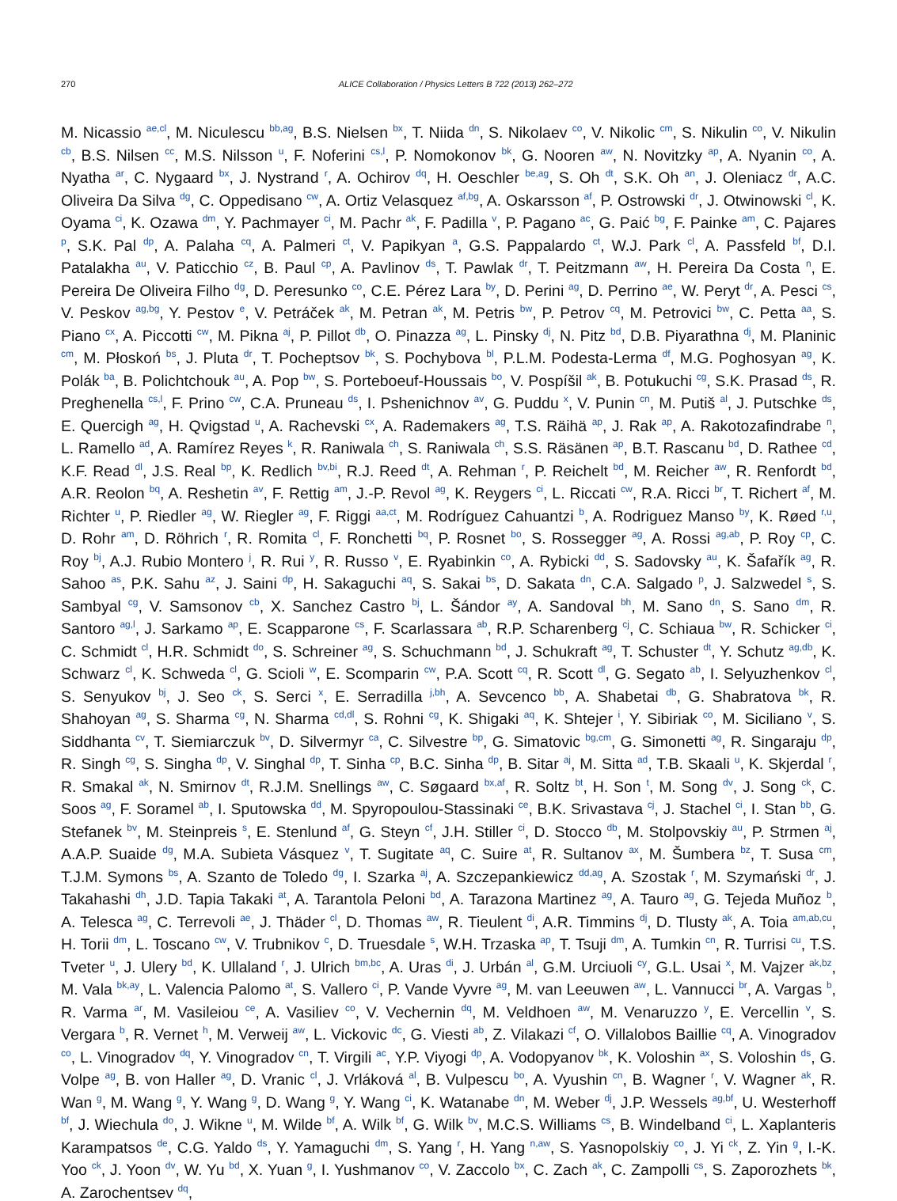270 ALICE Collaboration / Physics Letters B 722 (2013) 262–272
M. Nicassio <sup>ae,cl</sup>, M. Niculescu <sup>bb,ag</sup>, B.S. Nielsen <sup>bx</sup>, T. Niida <sup>dn</sup>, S. Nikolaev <sup>co</sup>, V. Nikolic <sup>cm</sup>, S. Nikulin <sup>co</sup>, V. Nikulin <sup>cb</sup>, B.S. Nilsen <sup>cc</sup>, M.S. Nilsson <sup>u</sup>, F. Noferini <sup>cs,l</sup>, P. Nomokonov <sup>bk</sup>, G. Nooren <sup>aw</sup>, N. Novitzky <sup>ap</sup>, A. Nyanin <sup>co</sup>, A. Nyatha <sup>ar</sup>, C. Nygaard <sup>bx</sup>, J. Nystrand <sup>r</sup>, A. Ochirov <sup>dq</sup>, H. Oeschler <sup>be,ag</sup>, S. Oh <sup>dt</sup>, S.K. Oh <sup>an</sup>, J. Oleniacz <sup>dr</sup>, A.C. Oliveira Da Silva <sup>dg</sup>, C. Oppedisano <sup>cw</sup>, A. Ortiz Velasquez <sup>af,bg</sup>, A. Oskarsson <sup>af</sup>, P. Ostrowski <sup>dr</sup>, J. Otwinowski <sup>cl</sup>, K. Oyama <sup>ci</sup>, K. Ozawa <sup>dm</sup>, Y. Pachmayer <sup>ci</sup>, M. Pachr <sup>ak</sup>, F. Padilla <sup>v</sup>, P. Pagano <sup>ac</sup>, G. Paić <sup>bg</sup>, F. Painke <sup>am</sup>, C. Pajares <sup>p</sup>, S.K. Pal <sup>dp</sup>, A. Palaha <sup>cq</sup>, A. Palmeri <sup>ct</sup>, V. Papikyan <sup>a</sup>, G.S. Pappalardo <sup>ct</sup>, W.J. Park <sup>cl</sup>, A. Passfeld <sup>bf</sup>, D.I. Patalakha <sup>au</sup>, V. Paticchio <sup>cz</sup>, B. Paul <sup>cp</sup>, A. Pavlinov <sup>ds</sup>, T. Pawlak <sup>dr</sup>, T. Peitzmann <sup>aw</sup>, H. Pereira Da Costa <sup>n</sup>, E. Pereira De Oliveira Filho <sup>dg</sup>, D. Peresunko <sup>co</sup>, C.E. Pérez Lara <sup>by</sup>, D. Perini <sup>ag</sup>, D. Perrino <sup>ae</sup>, W. Peryt <sup>dr</sup>, A. Pesci <sup>cs</sup>, V. Peskov <sup>ag,bg</sup>, Y. Pestov <sup>e</sup>, V. Petráček <sup>ak</sup>, M. Petran <sup>ak</sup>, M. Petris <sup>bw</sup>, P. Petrov <sup>cq</sup>, M. Petrovici <sup>bw</sup>, C. Petta <sup>aa</sup>, S. Piano <sup>cx</sup>, A. Piccotti <sup>cw</sup>, M. Pikna <sup>aj</sup>, P. Pillot <sup>db</sup>, O. Pinazza <sup>ag</sup>, L. Pinsky <sup>dj</sup>, N. Pitz <sup>bd</sup>, D.B. Piyarathna <sup>dj</sup>, M. Planinic <sup>cm</sup>, M. Płoskoń <sup>bs</sup>, J. Pluta <sup>dr</sup>, T. Pocheptsov <sup>bk</sup>, S. Pochybova <sup>bl</sup>, P.L.M. Podesta-Lerma <sup>df</sup>, M.G. Poghosyan <sup>ag</sup>, K. Polák <sup>ba</sup>, B. Polichtchouk <sup>au</sup>, A. Pop <sup>bw</sup>, S. Porteboeuf-Houssais <sup>bo</sup>, V. Pospíšil <sup>ak</sup>, B. Potukuchi <sup>cg</sup>, S.K. Prasad <sup>ds</sup>, R. Preghenella <sup>cs,l</sup>, F. Prino <sup>cw</sup>, C.A. Pruneau <sup>ds</sup>, I. Pshenichnov <sup>av</sup>, G. Puddu <sup>x</sup>, V. Punin <sup>cn</sup>, M. Putiš <sup>al</sup>, J. Putschke <sup>ds</sup>, E. Quercigh <sup>ag</sup>, H. Qvigstad <sup>u</sup>, A. Rachevski <sup>cx</sup>, A. Rademakers <sup>ag</sup>, T.S. Räihä <sup>ap</sup>, J. Rak <sup>ap</sup>, A. Rakotozafindrabe <sup>n</sup>, L. Ramello <sup>ad</sup>, A. Ramírez Reyes <sup>k</sup>, R. Raniwala <sup>ch</sup>, S. Raniwala <sup>ch</sup>, S.S. Räsänen <sup>ap</sup>, B.T. Rascanu <sup>bd</sup>, D. Rathee <sup>cd</sup>, K.F. Read <sup>dl</sup>, J.S. Real <sup>bp</sup>, K. Redlich <sup>bv,bi</sup>, R.J. Reed <sup>dt</sup>, A. Rehman <sup>r</sup>, P. Reichelt <sup>bd</sup>, M. Reicher <sup>aw</sup>, R. Renfordt <sup>bd</sup>, A.R. Reolon <sup>bq</sup>, A. Reshetin <sup>av</sup>, F. Rettig <sup>am</sup>, J.-P. Revol <sup>ag</sup>, K. Reygers <sup>ci</sup>, L. Riccati <sup>cw</sup>, R.A. Ricci <sup>br</sup>, T. Richert <sup>af</sup>, M. Richter <sup>u</sup>, P. Riedler <sup>ag</sup>, W. Riegler <sup>ag</sup>, F. Riggi <sup>aa,ct</sup>, M. Rodríguez Cahuantzi <sup>b</sup>, A. Rodriguez Manso <sup>by</sup>, K. Røed <sup>r,u</sup>, D. Rohr <sup>am</sup>, D. Röhrich <sup>r</sup>, R. Romita <sup>cl</sup>, F. Ronchetti <sup>bq</sup>, P. Rosnet <sup>bo</sup>, S. Rossegger <sup>ag</sup>, A. Rossi <sup>ag,ab</sup>, P. Roy <sup>cp</sup>, C. Roy <sup>bj</sup>, A.J. Rubio Montero <sup>j</sup>, R. Rui <sup>y</sup>, R. Russo <sup>v</sup>, E. Ryabinkin <sup>co</sup>, A. Rybicki <sup>dd</sup>, S. Sadovsky <sup>au</sup>, K. Šafařík <sup>ag</sup>, R. Sahoo <sup>as</sup>, P.K. Sahu <sup>az</sup>, J. Saini <sup>dp</sup>, H. Sakaguchi <sup>aq</sup>, S. Sakai <sup>bs</sup>, D. Sakata <sup>dn</sup>, C.A. Salgado <sup>p</sup>, J. Salzwedel <sup>s</sup>, S. Sambyal <sup>cg</sup>, V. Samsonov <sup>cb</sup>, X. Sanchez Castro <sup>bj</sup>, L. Šándor <sup>ay</sup>, A. Sandoval <sup>bh</sup>, M. Sano <sup>dn</sup>, S. Sano <sup>dm</sup>, R. Santoro <sup>ag,l</sup>, J. Sarkamo <sup>ap</sup>, E. Scapparone <sup>cs</sup>, F. Scarlassara <sup>ab</sup>, R.P. Scharenberg <sup>cj</sup>, C. Schiaua <sup>bw</sup>, R. Schicker <sup>ci</sup>, C. Schmidt <sup>cl</sup>, H.R. Schmidt <sup>do</sup>, S. Schreiner <sup>ag</sup>, S. Schuchmann <sup>bd</sup>, J. Schukraft <sup>ag</sup>, T. Schuster <sup>dt</sup>, Y. Schutz <sup>ag,db</sup>, K. Schwarz <sup>cl</sup>, K. Schweda <sup>cl</sup>, G. Scioli <sup>w</sup>, E. Scomparin <sup>cw</sup>, P.A. Scott <sup>cq</sup>, R. Scott <sup>dl</sup>, G. Segato <sup>ab</sup>, I. Selyuzhenkov <sup>cl</sup>, S. Senyukov <sup>bj</sup>, J. Seo <sup>ck</sup>, S. Serci <sup>x</sup>, E. Serradilla <sup>j,bh</sup>, A. Sevcenco <sup>bb</sup>, A. Shabetai <sup>db</sup>, G. Shabratova <sup>bk</sup>, R. Shahoyan <sup>ag</sup>, S. Sharma <sup>cg</sup>, N. Sharma <sup>cd,dl</sup>, S. Rohni <sup>cg</sup>, K. Shigaki <sup>aq</sup>, K. Shtejer <sup>i</sup>, Y. Sibiriak <sup>co</sup>, M. Siciliano <sup>v</sup>, S. Siddhanta <sup>cv</sup>, T. Siemiarczuk <sup>bv</sup>, D. Silvermyr <sup>ca</sup>, C. Silvestre <sup>bp</sup>, G. Simatovic <sup>bg,cm</sup>, G. Simonetti <sup>ag</sup>, R. Singaraju <sup>dp</sup>, R. Singh <sup>cg</sup>, S. Singha <sup>dp</sup>, V. Singhal <sup>dp</sup>, T. Sinha <sup>cp</sup>, B.C. Sinha <sup>dp</sup>, B. Sitar <sup>aj</sup>, M. Sitta <sup>ad</sup>, T.B. Skaali <sup>u</sup>, K. Skjerdal <sup>r</sup>, R. Smakal <sup>ak</sup>, N. Smirnov <sup>dt</sup>, R.J.M. Snellings <sup>aw</sup>, C. Søgaard <sup>bx,af</sup>, R. Soltz <sup>bt</sup>, H. Son <sup>t</sup>, M. Song <sup>dv</sup>, J. Song <sup>ck</sup>, C. Soos <sup>ag</sup>, F. Soramel <sup>ab</sup>, I. Sputowska <sup>dd</sup>, M. Spyropoulou-Stassinaki <sup>ce</sup>, B.K. Srivastava <sup>cj</sup>, J. Stachel <sup>ci</sup>, I. Stan <sup>bb</sup>, G. Stefanek <sup>bv</sup>, M. Steinpreis <sup>s</sup>, E. Stenlund <sup>af</sup>, G. Steyn <sup>cf</sup>, J.H. Stiller <sup>ci</sup>, D. Stocco <sup>db</sup>, M. Stolpovskiy <sup>au</sup>, P. Strmen <sup>aj</sup>, A.A.P. Suaide <sup>dg</sup>, M.A. Subieta Vásquez <sup>v</sup>, T. Sugitate <sup>aq</sup>, C. Suire <sup>at</sup>, R. Sultanov <sup>ax</sup>, M. Šumbera <sup>bz</sup>, T. Susa <sup>cm</sup>, T.J.M. Symons <sup>bs</sup>, A. Szanto de Toledo <sup>dg</sup>, I. Szarka <sup>aj</sup>, A. Szczepankiewicz <sup>dd,ag</sup>, A. Szostak <sup>r</sup>, M. Szymański <sup>dr</sup>, J. Takahashi <sup>dh</sup>, J.D. Tapia Takaki <sup>at</sup>, A. Tarantola Peloni <sup>bd</sup>, A. Tarazona Martinez <sup>ag</sup>, A. Tauro <sup>ag</sup>, G. Tejeda Muñoz <sup>b</sup>, A. Telesca <sup>ag</sup>, C. Terrevoli <sup>ae</sup>, J. Thäder <sup>cl</sup>, D. Thomas <sup>aw</sup>, R. Tieulent <sup>di</sup>, A.R. Timmins <sup>dj</sup>, D. Tlusty <sup>ak</sup>, A. Toia <sup>am,ab,cu</sup>, H. Torii <sup>dm</sup>, L. Toscano <sup>cw</sup>, V. Trubnikov <sup>c</sup>, D. Truesdale <sup>s</sup>, W.H. Trzaska <sup>ap</sup>, T. Tsuji <sup>dm</sup>, A. Tumkin <sup>cn</sup>, R. Turrisi <sup>cu</sup>, T.S. Tveter <sup>u</sup>, J. Ulery <sup>bd</sup>, K. Ullaland <sup>r</sup>, J. Ulrich <sup>bm,bc</sup>, A. Uras <sup>di</sup>, J. Urbán <sup>al</sup>, G.M. Urciuoli <sup>cy</sup>, G.L. Usai <sup>x</sup>, M. Vajzer <sup>ak,bz</sup>, M. Vala <sup>bk,ay</sup>, L. Valencia Palomo <sup>at</sup>, S. Vallero <sup>ci</sup>, P. Vande Vyvre <sup>ag</sup>, M. van Leeuwen <sup>aw</sup>, L. Vannucci <sup>br</sup>, A. Vargas <sup>b</sup>, R. Varma <sup>ar</sup>, M. Vasileiou <sup>ce</sup>, A. Vasiliev <sup>co</sup>, V. Vechernin <sup>dq</sup>, M. Veldhoen <sup>aw</sup>, M. Venaruzzo <sup>y</sup>, E. Vercellin <sup>v</sup>, S. Vergara <sup>b</sup>, R. Vernet <sup>h</sup>, M. Verweij <sup>aw</sup>, L. Vickovic <sup>dc</sup>, G. Viesti <sup>ab</sup>, Z. Vilakazi <sup>cf</sup>, O. Villalobos Baillie <sup>cq</sup>, A. Vinogradov <sup>co</sup>, L. Vinogradov <sup>dq</sup>, Y. Vinogradov <sup>cn</sup>, T. Virgili <sup>ac</sup>, Y.P. Viyogi <sup>dp</sup>, A. Vodopyanov <sup>bk</sup>, K. Voloshin <sup>ax</sup>, S. Voloshin <sup>ds</sup>, G. Volpe <sup>ag</sup>, B. von Haller <sup>ag</sup>, D. Vranic <sup>cl</sup>, J. Vrláková <sup>al</sup>, B. Vulpescu <sup>bo</sup>, A. Vyushin <sup>cn</sup>, B. Wagner <sup>r</sup>, V. Wagner <sup>ak</sup>, R. Wan <sup>g</sup>, M. Wang <sup>g</sup>, Y. Wang <sup>g</sup>, D. Wang <sup>g</sup>, Y. Wang <sup>ci</sup>, K. Watanabe <sup>dn</sup>, M. Weber <sup>dj</sup>, J.P. Wessels <sup>ag,bf</sup>, U. Westerhoff <sup>bf</sup>, J. Wiechula <sup>do</sup>, J. Wikne <sup>u</sup>, M. Wilde <sup>bf</sup>, A. Wilk <sup>bf</sup>, G. Wilk <sup>bv</sup>, M.C.S. Williams <sup>cs</sup>, B. Windelband <sup>ci</sup>, L. Xaplanteris Karampatsos <sup>de</sup>, C.G. Yaldo <sup>ds</sup>, Y. Yamaguchi <sup>dm</sup>, S. Yang <sup>r</sup>, H. Yang <sup>n,aw</sup>, S. Yasnopolskiy <sup>co</sup>, J. Yi <sup>ck</sup>, Z. Yin <sup>g</sup>, I.-K. Yoo <sup>ck</sup>, J. Yoon <sup>dv</sup>, W. Yu <sup>bd</sup>, X. Yuan <sup>g</sup>, I. Yushmanov <sup>co</sup>, V. Zaccolo <sup>bx</sup>, C. Zach <sup>ak</sup>, C. Zampolli <sup>cs</sup>, S. Zaporozhets <sup>bk</sup>, A. Zarochentsev <sup>dq</sup>,